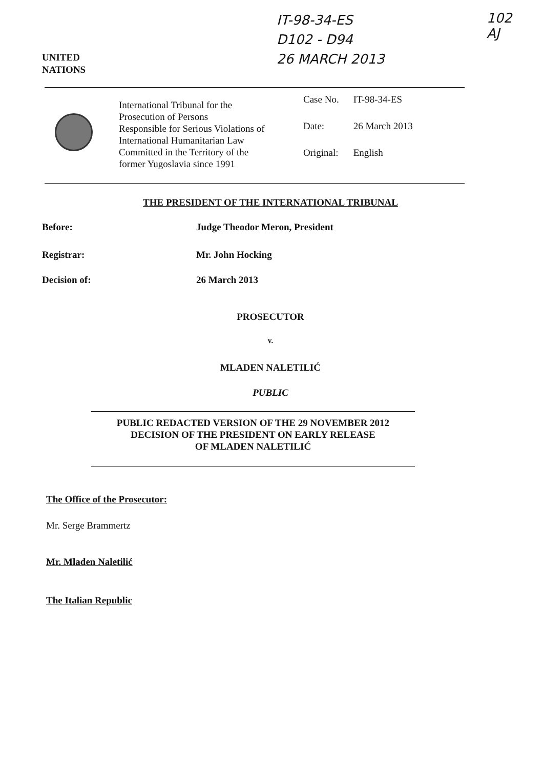IT-98-34-ES
D102 - D94
26 MARCH 2013
102
AJ
UNITED
NATIONS
International Tribunal for the
Prosecution of Persons
Responsible for Serious Violations of
International Humanitarian Law
Committed in the Territory of the
former Yugoslavia since 1991
| Case No. | IT-98-34-ES |
| Date: | 26 March 2013 |
| Original: | English |
THE PRESIDENT OF THE INTERNATIONAL TRIBUNAL
Before: Judge Theodor Meron, President
Registrar: Mr. John Hocking
Decision of: 26 March 2013
PROSECUTOR
v.
MLADEN NALETILIĆ
PUBLIC
PUBLIC REDACTED VERSION OF THE 29 NOVEMBER 2012
DECISION OF THE PRESIDENT ON EARLY RELEASE
OF MLADEN NALETILIĆ
The Office of the Prosecutor:
Mr. Serge Brammertz
Mr. Mladen Naletilić
The Italian Republic